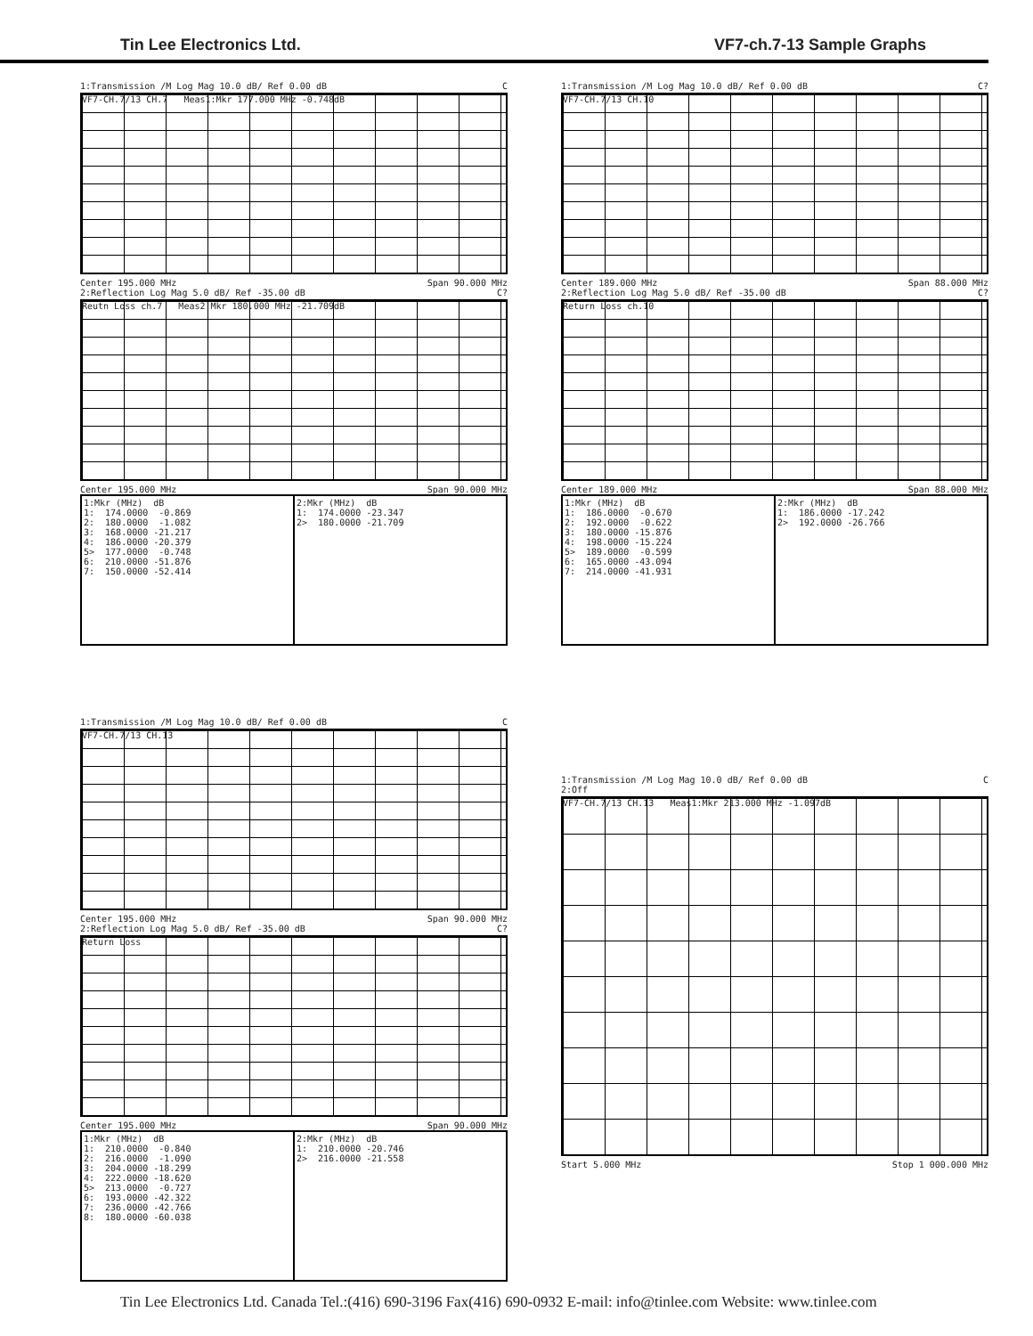Tin Lee Electronics Ltd. VF7-ch.7-13 Sample Graphs
1:Transmission /M Log Mag 10.0 dB/ Ref 0.00 dB C
VF7-CH.7/13 CH.7 Meas1:Mkr 177.000 MHz -0.748dB
Center 195.000 MHz Span 90.000 MHz
2:Reflection Log Mag 5.0 dB/ Ref -35.00 dB C?
Reutn Loss ch.7 Meas2:Mkr 180.000 MHz -21.709dB
Center 195.000 MHz Span 90.000 MHz
| 1:Mkr (MHz) dB 1: 174.0000 -0.869 2: 180.0000 -1.082 3: 168.0000 -21.217 4: 186.0000 -20.379 5> 177.0000 -0.748 6: 210.0000 -51.876 7: 150.0000 -52.414 | 2:Mkr (MHz) dB 1: 174.0000 -23.347 2> 180.0000 -21.709 |
1:Transmission /M Log Mag 10.0 dB/ Ref 0.00 dB C?
VF7-CH.7/13 CH.10
Center 189.000 MHz Span 88.000 MHz
2:Reflection Log Mag 5.0 dB/ Ref -35.00 dB C?
Return Loss ch.10
Center 189.000 MHz Span 88.000 MHz
| 1:Mkr (MHz) dB 1: 186.0000 -0.670 2: 192.0000 -0.622 3: 180.0000 -15.876 4: 198.0000 -15.224 5> 189.0000 -0.599 6: 165.0000 -43.094 7: 214.0000 -41.931 | 2:Mkr (MHz) dB 1: 186.0000 -17.242 2> 192.0000 -26.766 |
1:Transmission /M Log Mag 10.0 dB/ Ref 0.00 dB C
VF7-CH.7/13 CH.13
Center 195.000 MHz Span 90.000 MHz
2:Reflection Log Mag 5.0 dB/ Ref -35.00 dB C?
Return Loss
Center 195.000 MHz Span 90.000 MHz
| 1:Mkr (MHz) dB 1: 210.0000 -0.840 2: 216.0000 -1.090 3: 204.0000 -18.299 4: 222.0000 -18.620 5> 213.0000 -0.727 6: 193.0000 -42.322 7: 236.0000 -42.766 8: 180.0000 -60.038 | 2:Mkr (MHz) dB 1: 210.0000 -20.746 2> 216.0000 -21.558 |
1:Transmission /M Log Mag 10.0 dB/ Ref 0.00 dB C
2:Off
VF7-CH.7/13 CH.13 Meas1:Mkr 213.000 MHz -1.097dB
Start 5.000 MHz Stop 1 000.000 MHz
Tin Lee Electronics Ltd. Canada Tel.:(416) 690-3196 Fax(416) 690-0932 E-mail: info@tinlee.com Website: www.tinlee.com